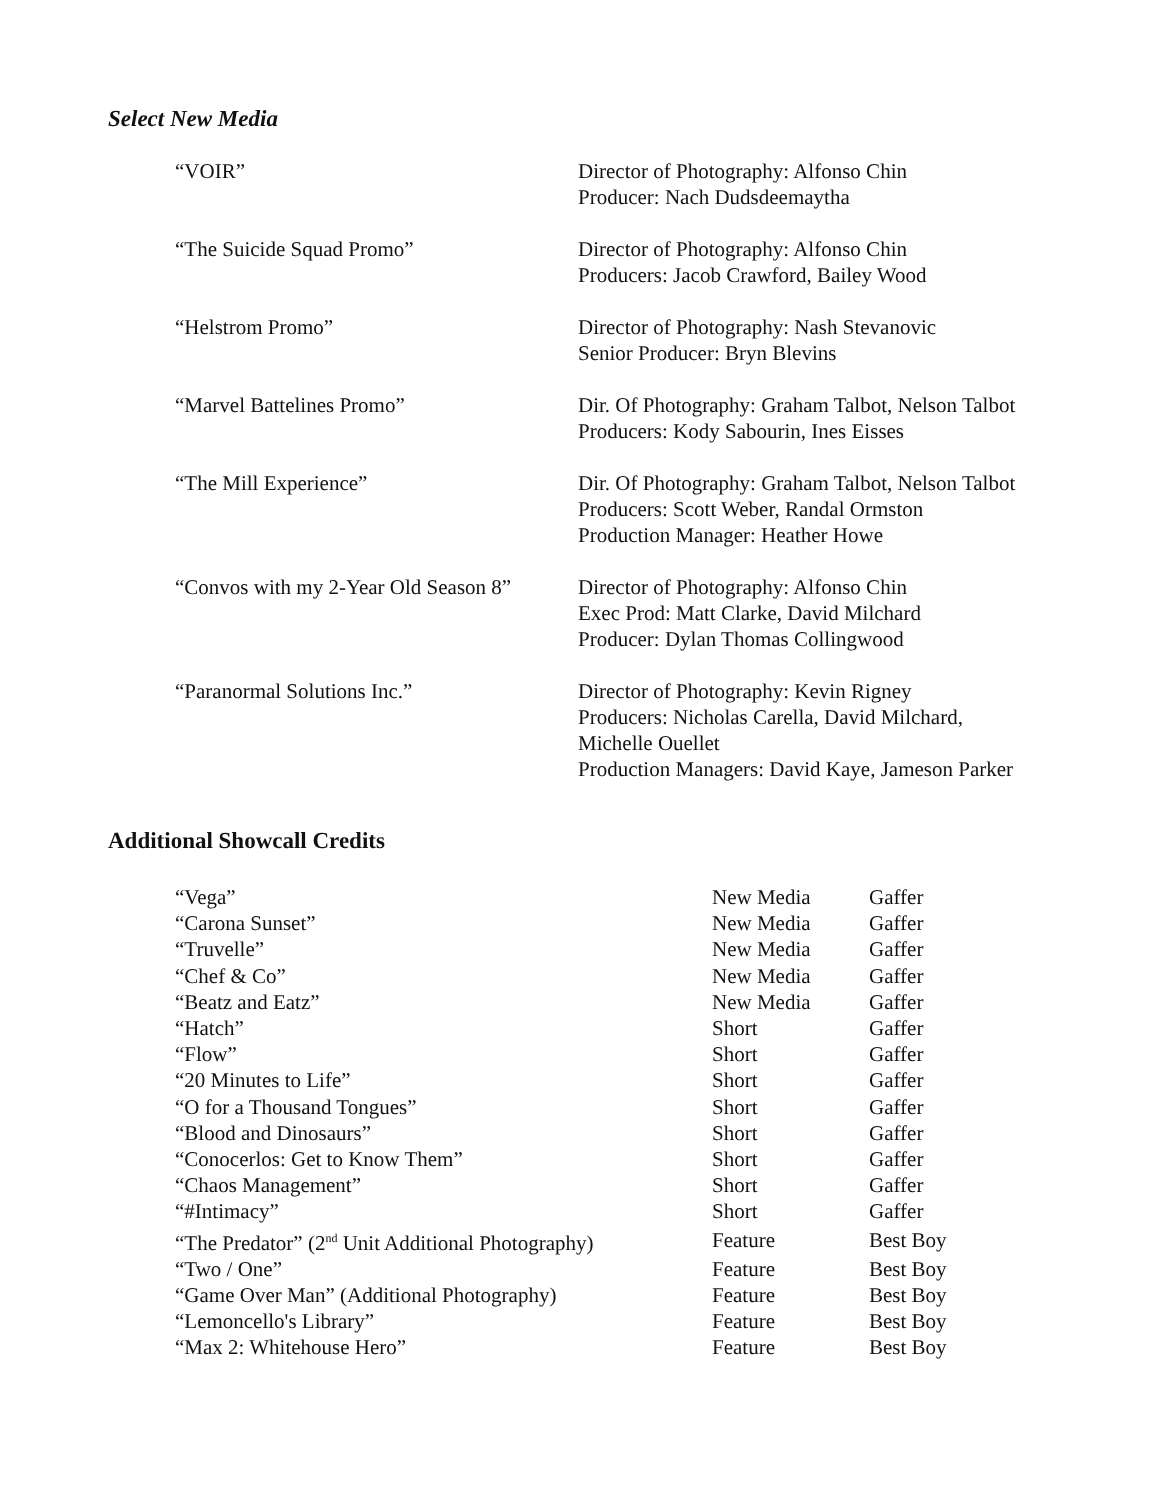Select New Media
| “VOIR” | Director of Photography: Alfonso Chin Producer: Nach Dudsdeemaytha |
| “The Suicide Squad Promo” | Director of Photography: Alfonso Chin Producers: Jacob Crawford, Bailey Wood |
| “Helstrom Promo” | Director of Photography: Nash Stevanovic Senior Producer: Bryn Blevins |
| “Marvel Battelines Promo” | Dir. Of Photography: Graham Talbot, Nelson Talbot Producers: Kody Sabourin, Ines Eisses |
| “The Mill Experience” | Dir. Of Photography: Graham Talbot, Nelson Talbot Producers: Scott Weber, Randal Ormston Production Manager: Heather Howe |
| “Convos with my 2-Year Old Season 8” | Director of Photography: Alfonso Chin Exec Prod: Matt Clarke, David Milchard Producer: Dylan Thomas Collingwood |
| “Paranormal Solutions Inc.” | Director of Photography: Kevin Rigney Producers: Nicholas Carella, David Milchard, Michelle Ouellet Production Managers: David Kaye, Jameson Parker |
Additional Showcall Credits
| “Vega” | New Media | Gaffer |
| “Carona Sunset” | New Media | Gaffer |
| “Truvelle” | New Media | Gaffer |
| “Chef & Co” | New Media | Gaffer |
| “Beatz and Eatz” | New Media | Gaffer |
| “Hatch” | Short | Gaffer |
| “Flow” | Short | Gaffer |
| “20 Minutes to Life” | Short | Gaffer |
| “O for a Thousand Tongues” | Short | Gaffer |
| “Blood and Dinosaurs” | Short | Gaffer |
| “Conocerlos: Get to Know Them” | Short | Gaffer |
| “Chaos Management” | Short | Gaffer |
| “#Intimacy” | Short | Gaffer |
| “The Predator” (2<sup>nd</sup> Unit Additional Photography) | Feature | Best Boy |
| “Two / One” | Feature | Best Boy |
| “Game Over Man” (Additional Photography) | Feature | Best Boy |
| “Lemoncello's Library” | Feature | Best Boy |
| “Max 2: Whitehouse Hero” | Feature | Best Boy |